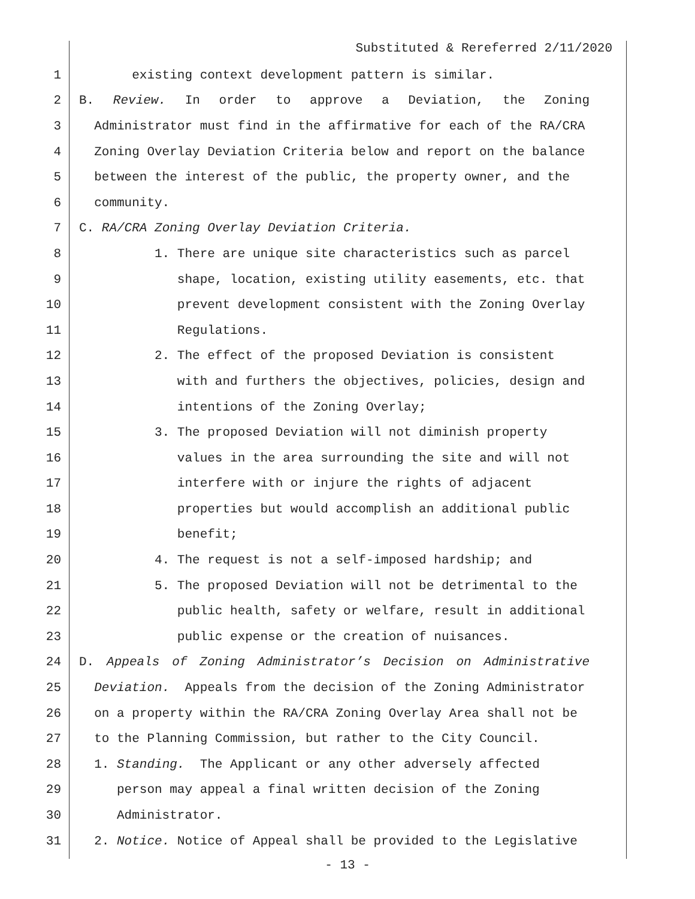Substituted & Rereferred 2/11/2020
1 existing context development pattern is similar.
2 B. Review. In order to approve a Deviation, the Zoning
3 Administrator must find in the affirmative for each of the RA/CRA
4 Zoning Overlay Deviation Criteria below and report on the balance
5 between the interest of the public, the property owner, and the
6 community.
7 C. RA/CRA Zoning Overlay Deviation Criteria.
8 1. There are unique site characteristics such as parcel
9 shape, location, existing utility easements, etc. that
10 prevent development consistent with the Zoning Overlay
11 Regulations.
12 2. The effect of the proposed Deviation is consistent
13 with and furthers the objectives, policies, design and
14 intentions of the Zoning Overlay;
15 3. The proposed Deviation will not diminish property
16 values in the area surrounding the site and will not
17 interfere with or injure the rights of adjacent
18 properties but would accomplish an additional public
19 benefit;
20 4. The request is not a self-imposed hardship; and
21 5. The proposed Deviation will not be detrimental to the
22 public health, safety or welfare, result in additional
23 public expense or the creation of nuisances.
24 D. Appeals of Zoning Administrator’s Decision on Administrative
25 Deviation. Appeals from the decision of the Zoning Administrator
26 on a property within the RA/CRA Zoning Overlay Area shall not be
27 to the Planning Commission, but rather to the City Council.
28 1. Standing. The Applicant or any other adversely affected
29 person may appeal a final written decision of the Zoning
30 Administrator.
31 2. Notice. Notice of Appeal shall be provided to the Legislative
- 13 -